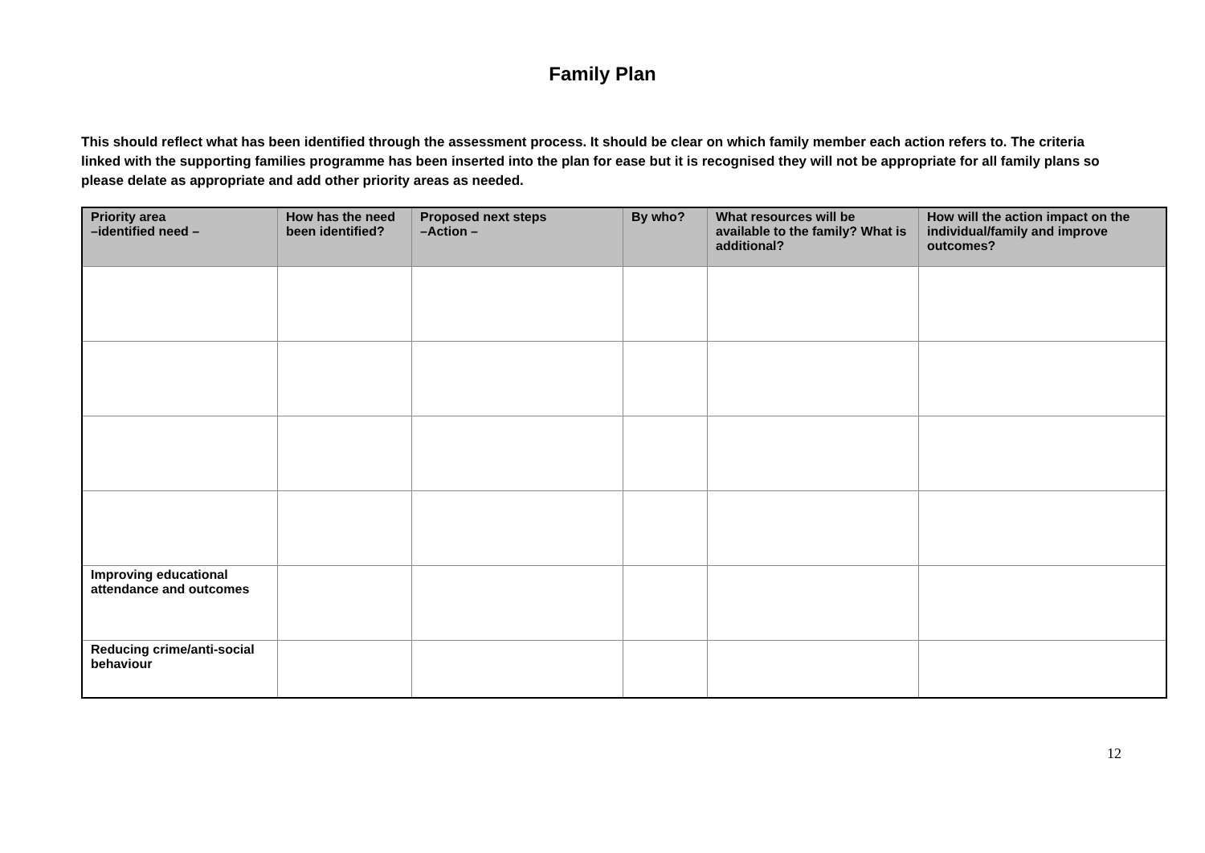Family Plan
This should reflect what has been identified through the assessment process. It should be clear on which family member each action refers to. The criteria linked with the supporting families programme has been inserted into the plan for ease but it is recognised they will not be appropriate for all family plans so please delate as appropriate and add other priority areas as needed.
| Priority area –identified need – | How has the need been identified? | Proposed next steps –Action – | By who? | What resources will be available to the family? What is additional? | How will the action impact on the individual/family and improve outcomes? |
| --- | --- | --- | --- | --- | --- |
| Improving educational attendance and outcomes | | | | | |
| Reducing crime/anti-social behaviour | | | | | |
12